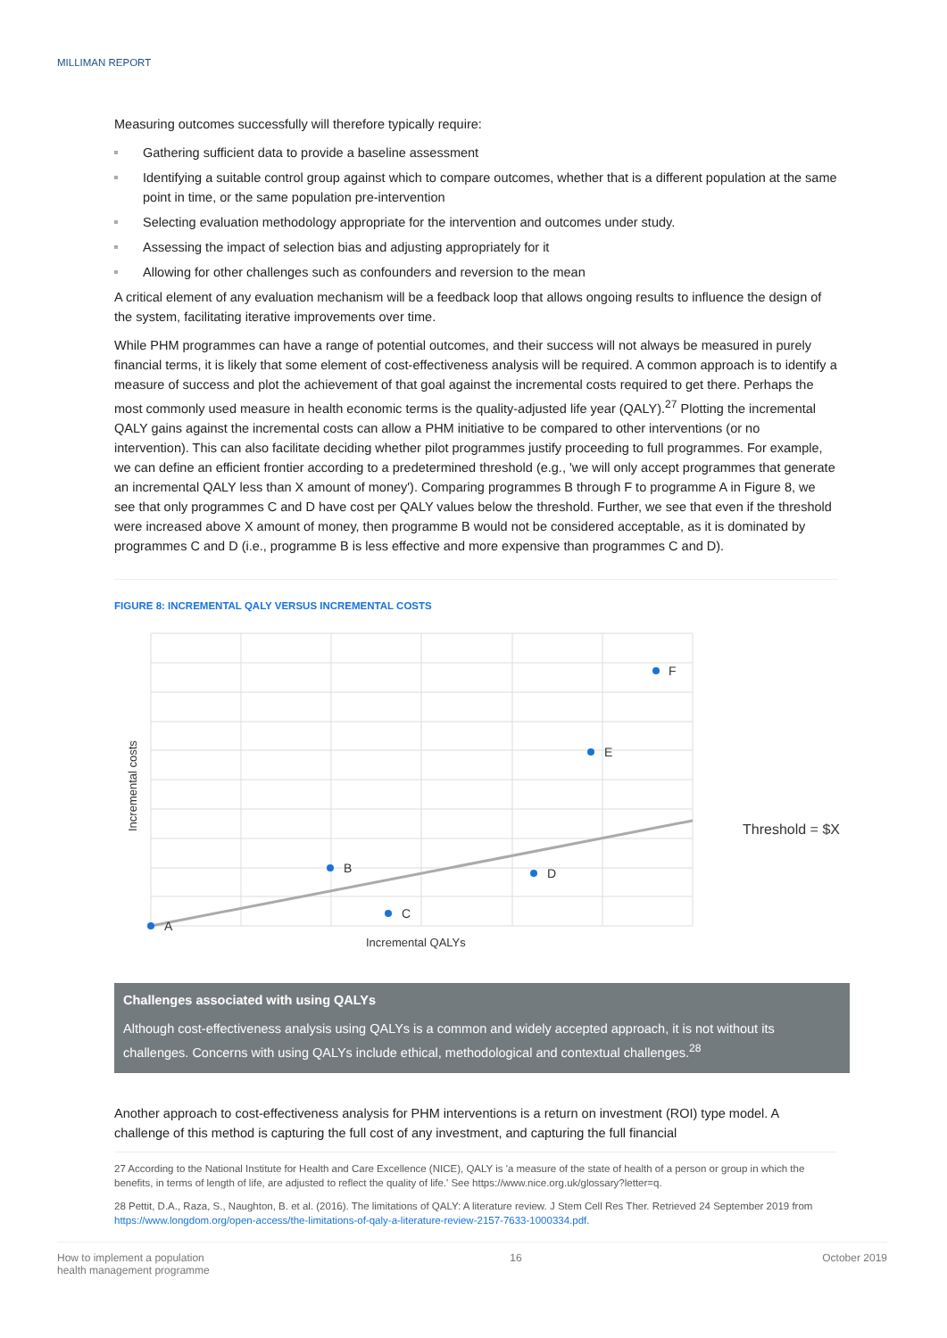MILLIMAN REPORT
Measuring outcomes successfully will therefore typically require:
Gathering sufficient data to provide a baseline assessment
Identifying a suitable control group against which to compare outcomes, whether that is a different population at the same point in time, or the same population pre-intervention
Selecting evaluation methodology appropriate for the intervention and outcomes under study.
Assessing the impact of selection bias and adjusting appropriately for it
Allowing for other challenges such as confounders and reversion to the mean
A critical element of any evaluation mechanism will be a feedback loop that allows ongoing results to influence the design of the system, facilitating iterative improvements over time.
While PHM programmes can have a range of potential outcomes, and their success will not always be measured in purely financial terms, it is likely that some element of cost-effectiveness analysis will be required. A common approach is to identify a measure of success and plot the achievement of that goal against the incremental costs required to get there. Perhaps the most commonly used measure in health economic terms is the quality-adjusted life year (QALY).<sup>27</sup> Plotting the incremental QALY gains against the incremental costs can allow a PHM initiative to be compared to other interventions (or no intervention). This can also facilitate deciding whether pilot programmes justify proceeding to full programmes. For example, we can define an efficient frontier according to a predetermined threshold (e.g., 'we will only accept programmes that generate an incremental QALY less than X amount of money'). Comparing programmes B through F to programme A in Figure 8, we see that only programmes C and D have cost per QALY values below the threshold. Further, we see that even if the threshold were increased above X amount of money, then programme B would not be considered acceptable, as it is dominated by programmes C and D (i.e., programme B is less effective and more expensive than programmes C and D).
FIGURE 8: INCREMENTAL QALY VERSUS INCREMENTAL COSTS
A
B
C
D
E
F
Incremental QALYs
Incremental costs
Threshold = $X
Challenges associated with using QALYs
Although cost-effectiveness analysis using QALYs is a common and widely accepted approach, it is not without its challenges. Concerns with using QALYs include ethical, methodological and contextual challenges.<sup>28</sup>
Another approach to cost-effectiveness analysis for PHM interventions is a return on investment (ROI) type model. A challenge of this method is capturing the full cost of any investment, and capturing the full financial
27 According to the National Institute for Health and Care Excellence (NICE), QALY is 'a measure of the state of health of a person or group in which the benefits, in terms of length of life, are adjusted to reflect the quality of life.' See https://www.nice.org.uk/glossary?letter=q.
28 Pettit, D.A., Raza, S., Naughton, B. et al. (2016). The limitations of QALY: A literature review. J Stem Cell Res Ther. Retrieved 24 September 2019 from https://www.longdom.org/open-access/the-limitations-of-qaly-a-literature-review-2157-7633-1000334.pdf.
How to implement a population
health management programme
16 October 2019